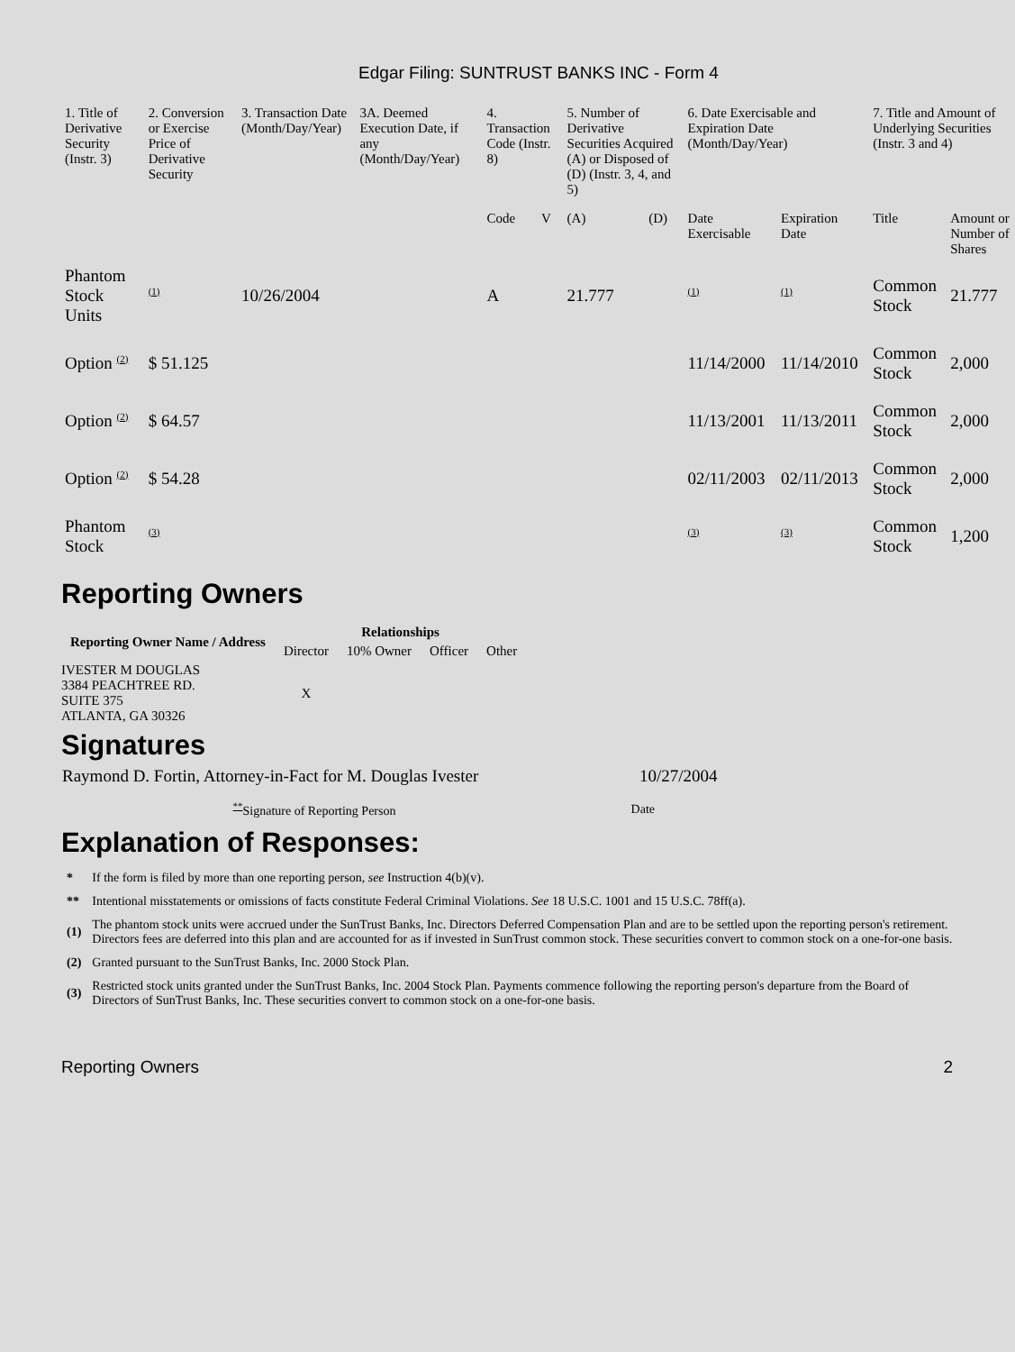Edgar Filing: SUNTRUST BANKS INC - Form 4
| 1. Title of Derivative Security (Instr. 3) | 2. Conversion or Exercise Price of Derivative Security | 3. Transaction Date (Month/Day/Year) | 3A. Deemed Execution Date, if any (Month/Day/Year) | 4. Transaction Code (Instr. 8) | | 5. Number of Derivative Securities Acquired (A) or Disposed of (D) (Instr. 3, 4, and 5) | | 6. Date Exercisable and Expiration Date (Month/Day/Year) | | 7. Title and Amount of Underlying Securities (Instr. 3 and 4) | |
| --- | --- | --- | --- | --- | --- | --- | --- | --- | --- | --- | --- |
| | | | | Code | V | (A) | (D) | Date Exercisable | Expiration Date | Title | Amount or Number of Shares |
| Phantom Stock Units | <sup>(1)</sup> | 10/26/2004 | | A | | 21.777 | | <sup>(1)</sup> | <sup>(1)</sup> | Common Stock | 21.777 |
| Option <sup>(2)</sup> | $ 51.125 | | | | | | | 11/14/2000 | 11/14/2010 | Common Stock | 2,000 |
| Option <sup>(2)</sup> | $ 64.57 | | | | | | | 11/13/2001 | 11/13/2011 | Common Stock | 2,000 |
| Option <sup>(2)</sup> | $ 54.28 | | | | | | | 02/11/2003 | 02/11/2013 | Common Stock | 2,000 |
| Phantom Stock | <sup>(3)</sup> | | | | | | | <sup>(3)</sup> | <sup>(3)</sup> | Common Stock | 1,200 |
Reporting Owners
| Reporting Owner Name / Address | Relationships | | | |
| --- | --- | --- | --- | --- |
| | Director | 10% Owner | Officer | Other |
| IVESTER M DOUGLAS 3384 PEACHTREE RD. SUITE 375 ATLANTA, GA 30326 | X | | | |
Signatures
| Raymond D. Fortin, Attorney-in-Fact for M. Douglas Ivester | 10/27/2004 |
| <sup>**</sup> Signature of Reporting Person | Date |
Explanation of Responses:
| * | If the form is filed by more than one reporting person, see Instruction 4(b)(v). |
| ** | Intentional misstatements or omissions of facts constitute Federal Criminal Violations. See 18 U.S.C. 1001 and 15 U.S.C. 78ff(a). |
| (1) | The phantom stock units were accrued under the SunTrust Banks, Inc. Directors Deferred Compensation Plan and are to be settled upon the reporting person's retirement. Directors fees are deferred into this plan and are accounted for as if invested in SunTrust common stock. These securities convert to common stock on a one-for-one basis. |
| (2) | Granted pursuant to the SunTrust Banks, Inc. 2000 Stock Plan. |
| (3) | Restricted stock units granted under the SunTrust Banks, Inc. 2004 Stock Plan. Payments commence following the reporting person's departure from the Board of Directors of SunTrust Banks, Inc. These securities convert to common stock on a one-for-one basis. |
Reporting Owners 2